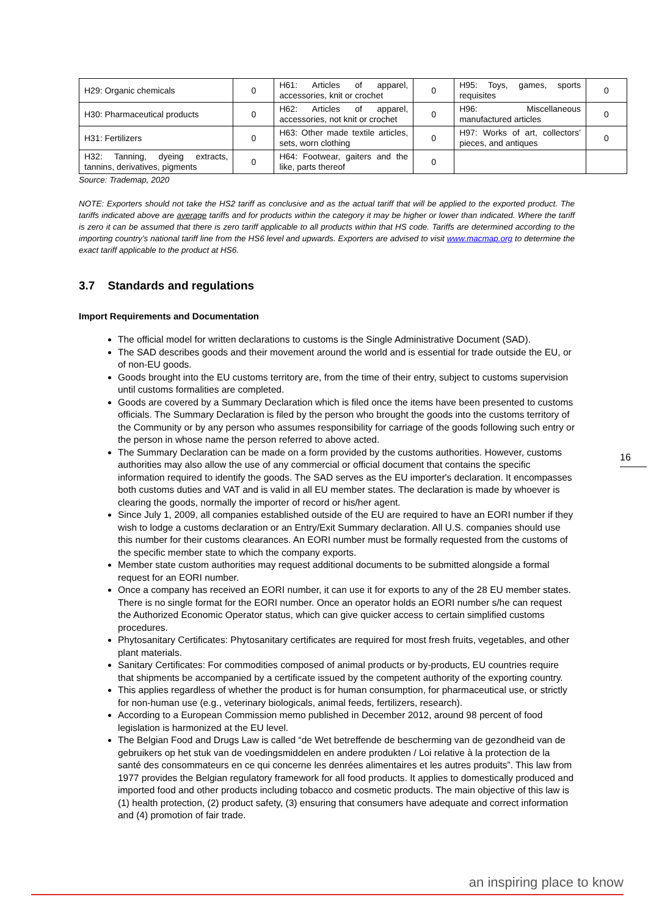| H29: Organic chemicals | 0 | H61: Articles of apparel, accessories, knit or crochet | 0 | H95: Toys, games, sports requisites | 0 |
| H30: Pharmaceutical products | 0 | H62: Articles of apparel, accessories, not knit or crochet | 0 | H96: Miscellaneous manufactured articles | 0 |
| H31: Fertilizers | 0 | H63: Other made textile articles, sets, worn clothing | 0 | H97: Works of art, collectors’ pieces, and antiques | 0 |
| H32: Tanning, dyeing extracts, tannins, derivatives, pigments | 0 | H64: Footwear, gaiters and the like, parts thereof | 0 | | |
Source: Trademap, 2020
NOTE: Exporters should not take the HS2 tariff as conclusive and as the actual tariff that will be applied to the exported product. The tariffs indicated above are average tariffs and for products within the category it may be higher or lower than indicated. Where the tariff is zero it can be assumed that there is zero tariff applicable to all products within that HS code. Tariffs are determined according to the importing country’s national tariff line from the HS6 level and upwards. Exporters are advised to visit www.macmap.org to determine the exact tariff applicable to the product at HS6.
3.7 Standards and regulations
Import Requirements and Documentation
The official model for written declarations to customs is the Single Administrative Document (SAD).
The SAD describes goods and their movement around the world and is essential for trade outside the EU, or of non-EU goods.
Goods brought into the EU customs territory are, from the time of their entry, subject to customs supervision until customs formalities are completed.
Goods are covered by a Summary Declaration which is filed once the items have been presented to customs officials. The Summary Declaration is filed by the person who brought the goods into the customs territory of the Community or by any person who assumes responsibility for carriage of the goods following such entry or the person in whose name the person referred to above acted.
The Summary Declaration can be made on a form provided by the customs authorities. However, customs authorities may also allow the use of any commercial or official document that contains the specific information required to identify the goods. The SAD serves as the EU importer's declaration. It encompasses both customs duties and VAT and is valid in all EU member states. The declaration is made by whoever is clearing the goods, normally the importer of record or his/her agent.
Since July 1, 2009, all companies established outside of the EU are required to have an EORI number if they wish to lodge a customs declaration or an Entry/Exit Summary declaration. All U.S. companies should use this number for their customs clearances. An EORI number must be formally requested from the customs of the specific member state to which the company exports.
Member state custom authorities may request additional documents to be submitted alongside a formal request for an EORI number.
Once a company has received an EORI number, it can use it for exports to any of the 28 EU member states. There is no single format for the EORI number. Once an operator holds an EORI number s/he can request the Authorized Economic Operator status, which can give quicker access to certain simplified customs procedures.
Phytosanitary Certificates: Phytosanitary certificates are required for most fresh fruits, vegetables, and other plant materials.
Sanitary Certificates: For commodities composed of animal products or by-products, EU countries require that shipments be accompanied by a certificate issued by the competent authority of the exporting country.
This applies regardless of whether the product is for human consumption, for pharmaceutical use, or strictly for non-human use (e.g., veterinary biologicals, animal feeds, fertilizers, research).
According to a European Commission memo published in December 2012, around 98 percent of food legislation is harmonized at the EU level.
The Belgian Food and Drugs Law is called “de Wet betreffende de bescherming van de gezondheid van de gebruikers op het stuk van de voedingsmiddelen en andere produkten / Loi relative à la protection de la santé des consommateurs en ce qui concerne les denrées alimentaires et les autres produits”. This law from 1977 provides the Belgian regulatory framework for all food products. It applies to domestically produced and imported food and other products including tobacco and cosmetic products. The main objective of this law is (1) health protection, (2) product safety, (3) ensuring that consumers have adequate and correct information and (4) promotion of fair trade.
16
an inspiring place to know